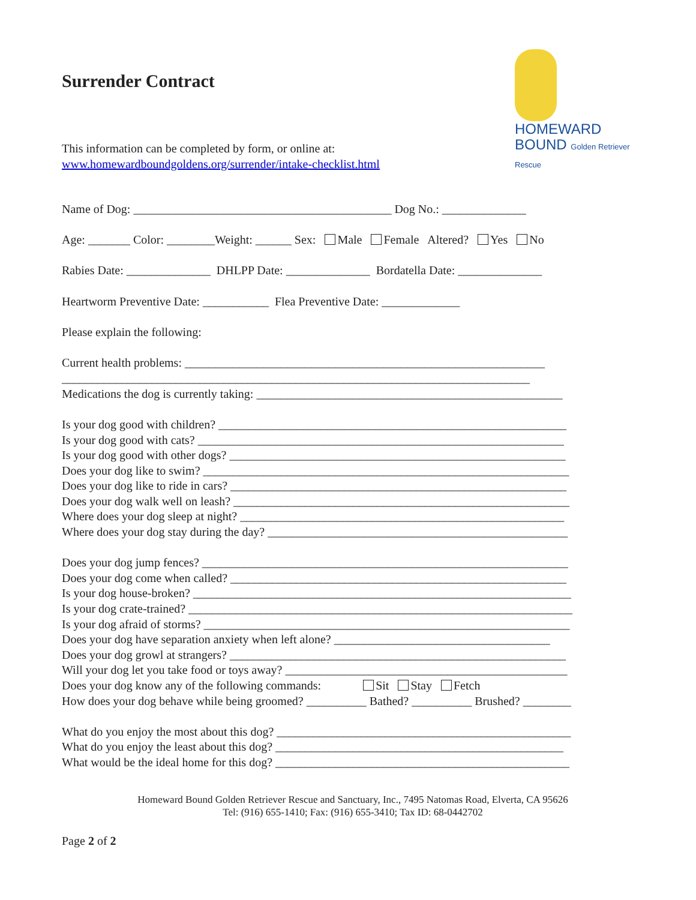Surrender Contract
HOMEWARD
BOUND Golden Retriever Rescue
This information can be completed by form, or online at:
www.homewardboundgoldens.org/surrender/intake-checklist.html
Name of Dog: ___________________________________________ Dog No.: ______________
Age: _______ Color: ________Weight: ______ Sex: Male Female Altered? Yes No
Rabies Date: ______________ DHLPP Date: ______________ Bordatella Date: ______________
Heartworm Preventive Date: ___________ Flea Preventive Date: _____________
Please explain the following:
Current health problems: ____________________________________________________________
______________________________________________________________________________
Medications the dog is currently taking: ___________________________________________________
Is your dog good with children? __________________________________________________________
Is your dog good with cats? _____________________________________________________________
Is your dog good with other dogs? ________________________________________________________
Does your dog like to swim? _____________________________________________________________
Does your dog like to ride in cars? ________________________________________________________
Does your dog walk well on leash? ________________________________________________________
Where does your dog sleep at night? ______________________________________________________
Where does your dog stay during the day? __________________________________________________
Does your dog jump fences? _____________________________________________________________
Does your dog come when called? ________________________________________________________
Is your dog house-broken? _______________________________________________________________
Is your dog crate-trained? ________________________________________________________________
Is your dog afraid of storms? _____________________________________________________________
Does your dog have separation anxiety when left alone? ____________________________________
Does your dog growl at strangers? ________________________________________________________
Will your dog let you take food or toys away? _______________________________________________
Does your dog know any of the following commands: Sit Stay Fetch
How does your dog behave while being groomed? __________ Bathed? __________ Brushed? ________
What do you enjoy the most about this dog? _________________________________________________
What do you enjoy the least about this dog? ________________________________________________
What would be the ideal home for this dog? _________________________________________________
Homeward Bound Golden Retriever Rescue and Sanctuary, Inc., 7495 Natomas Road, Elverta, CA 95626
Tel: (916) 655-1410; Fax: (916) 655-3410; Tax ID: 68-0442702
Page 2 of 2